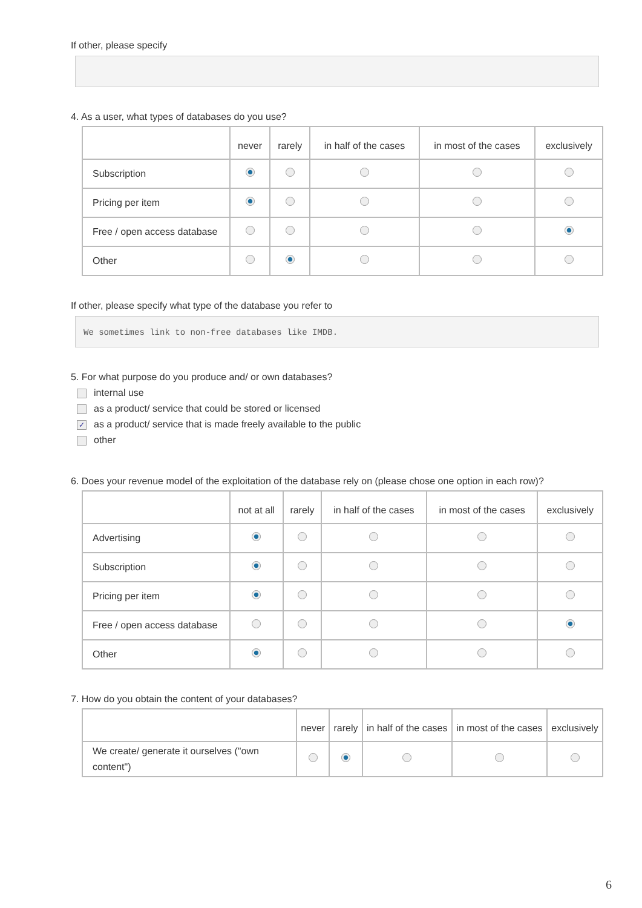If other, please specify
4. As a user, what types of databases do you use?
| | never | rarely | in half of the cases | in most of the cases | exclusively |
| --- | --- | --- | --- | --- | --- |
| Subscription | | | | | |
| Pricing per item | | | | | |
| Free / open access database | | | | | |
| Other | | | | | |
If other, please specify what type of the database you refer to
We sometimes link to non-free databases like IMDB.
5. For what purpose do you produce and/ or own databases?
internal use
as a product/ service that could be stored or licensed
✓ as a product/ service that is made freely available to the public
other
6. Does your revenue model of the exploitation of the database rely on (please chose one option in each row)?
| | not at all | rarely | in half of the cases | in most of the cases | exclusively |
| --- | --- | --- | --- | --- | --- |
| Advertising | | | | | |
| Subscription | | | | | |
| Pricing per item | | | | | |
| Free / open access database | | | | | |
| Other | | | | | |
7. How do you obtain the content of your databases?
| | never | rarely | in half of the cases | in most of the cases | exclusively |
| --- | --- | --- | --- | --- | --- |
| We create/ generate it ourselves ("own content") | | | | | |
6